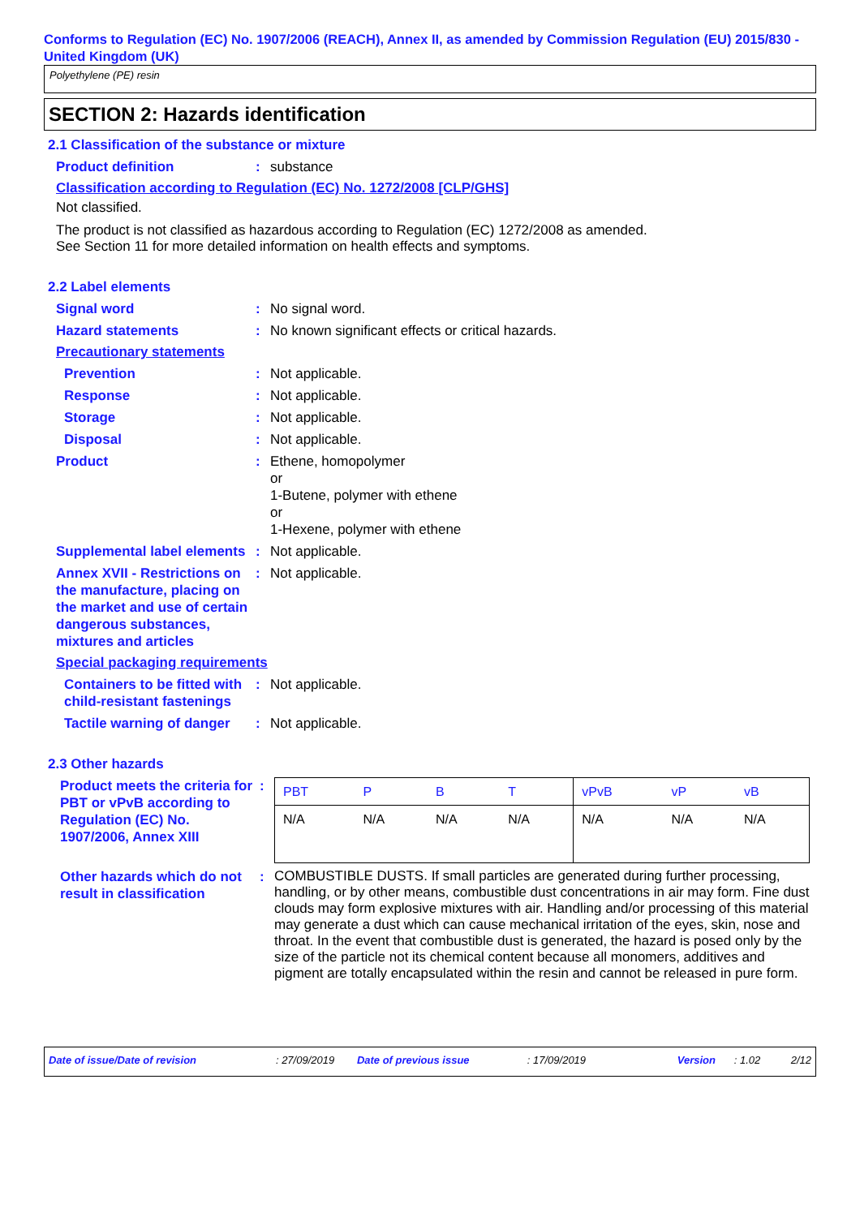Conforms to Regulation (EC) No. 1907/2006 (REACH), Annex II, as amended by Commission Regulation (EU) 2015/830 - United Kingdom (UK)
Polyethylene (PE) resin
SECTION 2: Hazards identification
2.1 Classification of the substance or mixture
Product definition : substance
Classification according to Regulation (EC) No. 1272/2008 [CLP/GHS]
Not classified.
The product is not classified as hazardous according to Regulation (EC) 1272/2008 as amended.
See Section 11 for more detailed information on health effects and symptoms.
2.2 Label elements
Signal word : No signal word.
Hazard statements : No known significant effects or critical hazards.
Precautionary statements
Prevention : Not applicable.
Response : Not applicable.
Storage : Not applicable.
Disposal : Not applicable.
Product : Ethene, homopolymer
or
1-Butene, polymer with ethene
or
1-Hexene, polymer with ethene
Supplemental label elements
: Not applicable.
Annex XVII - Restrictions on the manufacture, placing on the market and use of certain dangerous substances, mixtures and articles
: Not applicable.
Special packaging requirements
Containers to be fitted with child-resistant fastenings
: Not applicable.
Tactile warning of danger
: Not applicable.
2.3 Other hazards
Product meets the criteria for PBT or vPvB according to Regulation (EC) No. 1907/2006, Annex XIII
:
| PBT | P | B | T | vPvB | vP | vB |
| --- | --- | --- | --- | --- | --- | --- |
| N/A | N/A | N/A | N/A | N/A | N/A | N/A |
Other hazards which do not result in classification
:
COMBUSTIBLE DUSTS. If small particles are generated during further processing, handling, or by other means, combustible dust concentrations in air may form. Fine dust clouds may form explosive mixtures with air. Handling and/or processing of this material may generate a dust which can cause mechanical irritation of the eyes, skin, nose and throat. In the event that combustible dust is generated, the hazard is posed only by the size of the particle not its chemical content because all monomers, additives and pigment are totally encapsulated within the resin and cannot be released in pure form.
Date of issue/Date of revision: 27/09/2019 Date of previous issue: 17/09/2019 Version: 1.02 2/12